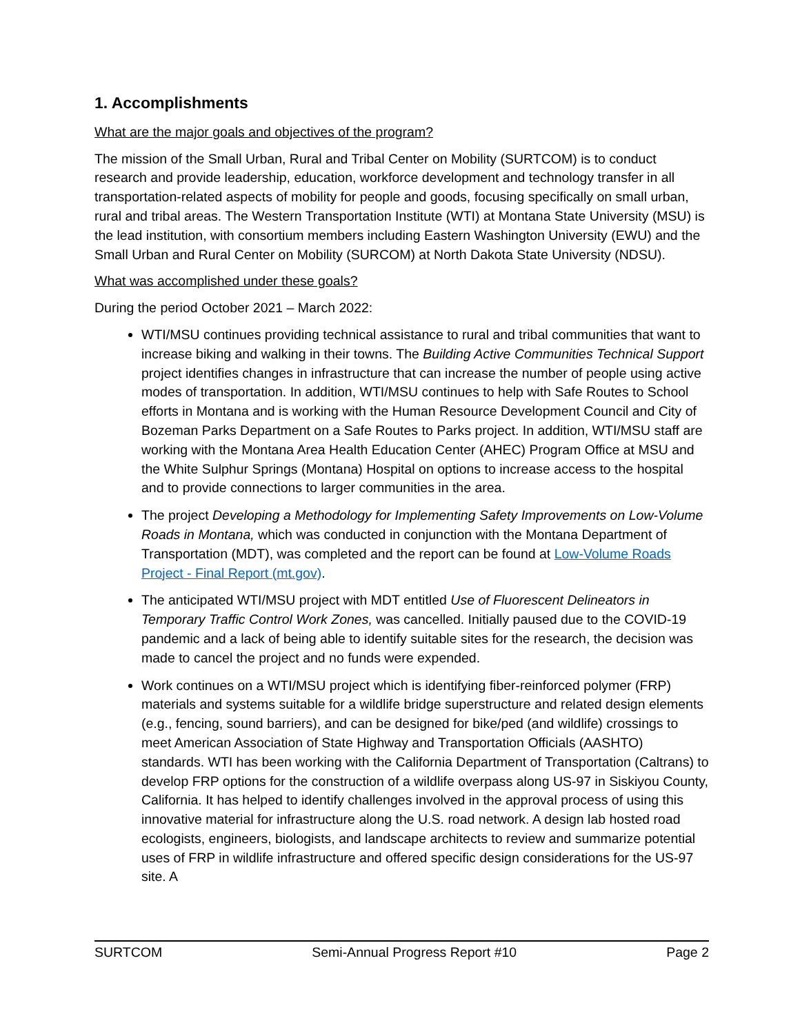1. Accomplishments
What are the major goals and objectives of the program?
The mission of the Small Urban, Rural and Tribal Center on Mobility (SURTCOM) is to conduct research and provide leadership, education, workforce development and technology transfer in all transportation-related aspects of mobility for people and goods, focusing specifically on small urban, rural and tribal areas. The Western Transportation Institute (WTI) at Montana State University (MSU) is the lead institution, with consortium members including Eastern Washington University (EWU) and the Small Urban and Rural Center on Mobility (SURCOM) at North Dakota State University (NDSU).
What was accomplished under these goals?
During the period October 2021 – March 2022:
WTI/MSU continues providing technical assistance to rural and tribal communities that want to increase biking and walking in their towns. The Building Active Communities Technical Support project identifies changes in infrastructure that can increase the number of people using active modes of transportation. In addition, WTI/MSU continues to help with Safe Routes to School efforts in Montana and is working with the Human Resource Development Council and City of Bozeman Parks Department on a Safe Routes to Parks project. In addition, WTI/MSU staff are working with the Montana Area Health Education Center (AHEC) Program Office at MSU and the White Sulphur Springs (Montana) Hospital on options to increase access to the hospital and to provide connections to larger communities in the area.
The project Developing a Methodology for Implementing Safety Improvements on Low-Volume Roads in Montana, which was conducted in conjunction with the Montana Department of Transportation (MDT), was completed and the report can be found at Low-Volume Roads Project - Final Report (mt.gov).
The anticipated WTI/MSU project with MDT entitled Use of Fluorescent Delineators in Temporary Traffic Control Work Zones, was cancelled. Initially paused due to the COVID-19 pandemic and a lack of being able to identify suitable sites for the research, the decision was made to cancel the project and no funds were expended.
Work continues on a WTI/MSU project which is identifying fiber-reinforced polymer (FRP) materials and systems suitable for a wildlife bridge superstructure and related design elements (e.g., fencing, sound barriers), and can be designed for bike/ped (and wildlife) crossings to meet American Association of State Highway and Transportation Officials (AASHTO) standards. WTI has been working with the California Department of Transportation (Caltrans) to develop FRP options for the construction of a wildlife overpass along US-97 in Siskiyou County, California. It has helped to identify challenges involved in the approval process of using this innovative material for infrastructure along the U.S. road network. A design lab hosted road ecologists, engineers, biologists, and landscape architects to review and summarize potential uses of FRP in wildlife infrastructure and offered specific design considerations for the US-97 site. A
SURTCOM Semi-Annual Progress Report #10 Page 2